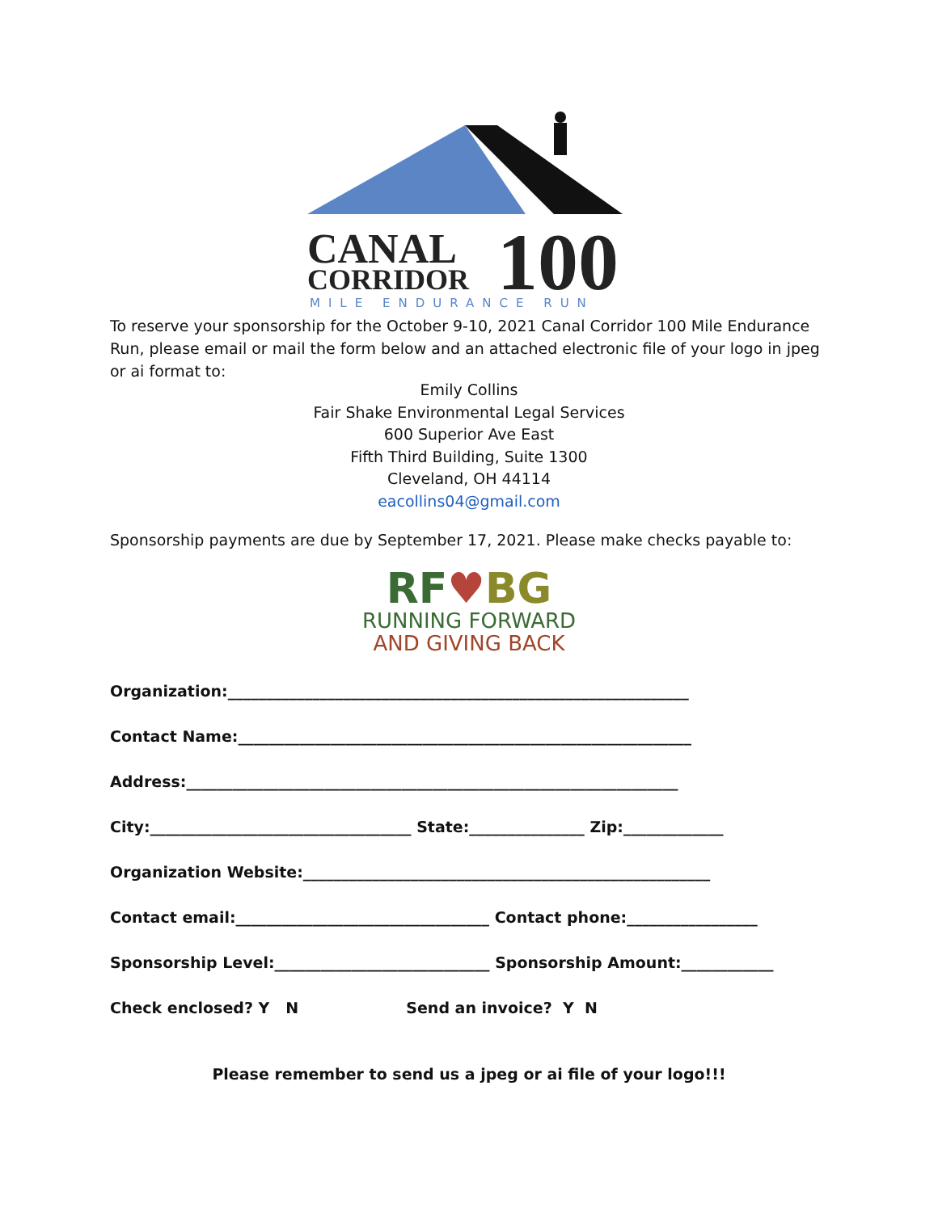CANAL
CORRIDOR
100
MILE ENDURANCE RUN
To reserve your sponsorship for the October 9-10, 2021 Canal Corridor 100 Mile Endurance Run, please email or mail the form below and an attached electronic file of your logo in jpeg or ai format to:
Emily Collins
Fair Shake Environmental Legal Services
600 Superior Ave East
Fifth Third Building, Suite 1300
Cleveland, OH 44114
eacollins04@gmail.com
Sponsorship payments are due by September 17, 2021. Please make checks payable to:
RF♥BG
RUNNING FORWARD
AND GIVING BACK
Organization:____________________________________________________________
Contact Name:___________________________________________________________
Address:________________________________________________________________
City:__________________________________ State:_______________ Zip:_____________
Organization Website:_____________________________________________________
Contact email:_________________________________ Contact phone:_________________
Sponsorship Level:____________________________ Sponsorship Amount:____________
Check enclosed? Y N Send an invoice? Y N
Please remember to send us a jpeg or ai file of your logo!!!